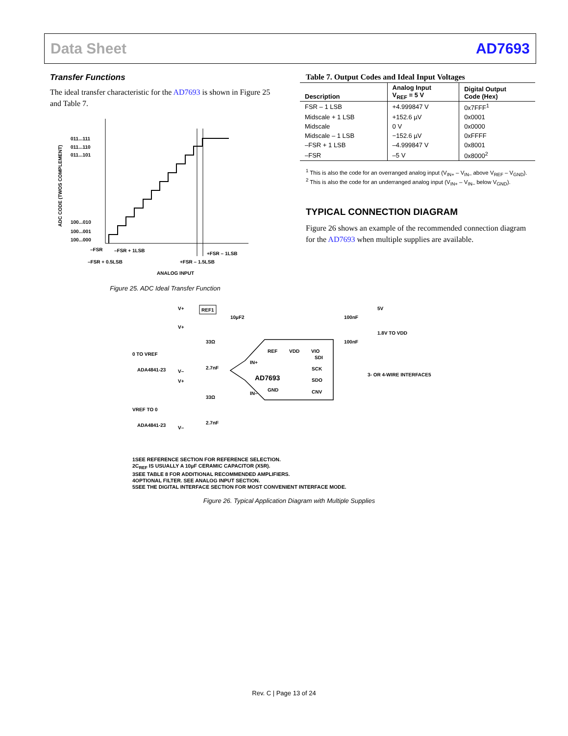Data Sheet AD7693
Transfer Functions
The ideal transfer characteristic for the AD7693 is shown in Figure 25 and Table 7.
ADC CODE (TWOS COMPLEMENT)
011...111
011...110
011...101
100...010
100...001
100...000
–FSR
–FSR + 1LSB
+FSR – 1LSB
–FSR + 0.5LSB
+FSR – 1.5LSB
ANALOG INPUT
Figure 25. ADC Ideal Transfer Function
Table 7. Output Codes and Ideal Input Voltages
| Description | Analog Input V<sub>REF</sub> = 5 V | Digital Output Code (Hex) |
| --- | --- | --- |
| FSR – 1 LSB | +4.999847 V | 0x7FFF<sup>1</sup> |
| Midscale + 1 LSB | +152.6 µV | 0x0001 |
| Midscale | 0 V | 0x0000 |
| Midscale – 1 LSB | −152.6 µV | 0xFFFF |
| –FSR + 1 LSB | –4.999847 V | 0x8001 |
| –FSR | –5 V | 0x8000<sup>2</sup> |
<sup>1</sup> This is also the code for an overranged analog input (V<sub>IN+</sub> – V<sub>IN–</sub> above V<sub>REF</sub> – V<sub>GND</sub>).
<sup>2</sup> This is also the code for an underranged analog input (V<sub>IN+</sub> – V<sub>IN–</sub> below V<sub>GND</sub>).
TYPICAL CONNECTION DIAGRAM
Figure 26 shows an example of the recommended connection diagram for the AD7693 when multiple supplies are available.
V+
REF1
10µF2
100nF
5V
1.8V TO VDD
100nF
REF
VDD
VIO
AD7693
IN+
IN–
GND
SDI
SCK
SDO
CNV
3- OR 4-WIRE INTERFACE5
0 TO VREF
ADA4841-23
VREF TO 0
ADA4841-23
33Ω
33Ω
2.7nF
2.7nF
V+
V+
V–
V–
1SEE REFERENCE SECTION FOR REFERENCE SELECTION.
2C<sub>REF</sub> IS USUALLY A 10µF CERAMIC CAPACITOR (X5R).
3SEE TABLE 8 FOR ADDITIONAL RECOMMENDED AMPLIFIERS.
4OPTIONAL FILTER. SEE ANALOG INPUT SECTION.
5SEE THE DIGITAL INTERFACE SECTION FOR MOST CONVENIENT INTERFACE MODE.
Figure 26. Typical Application Diagram with Multiple Supplies
Rev. C | Page 13 of 24